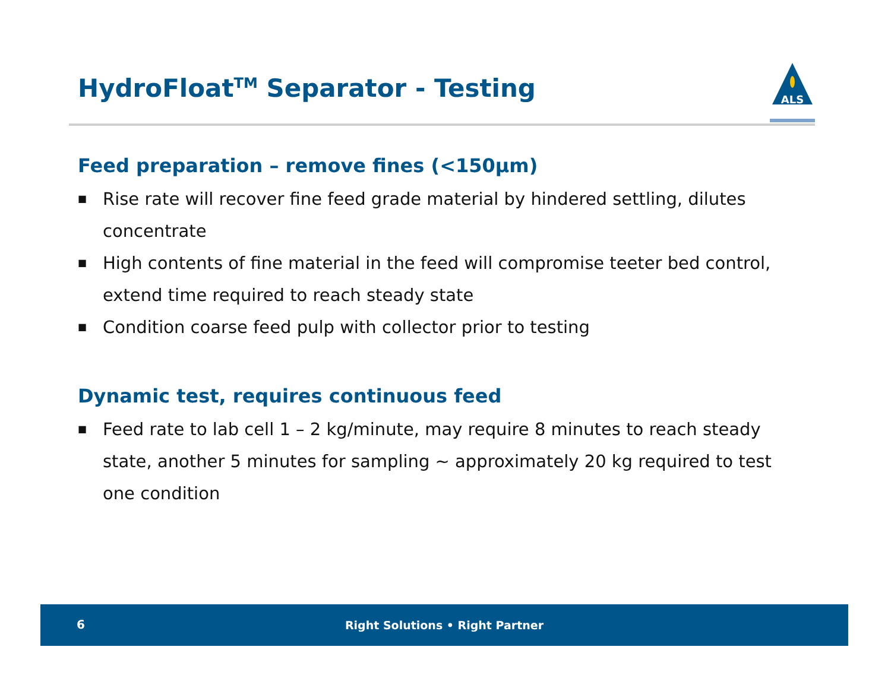HydroFloat<sup>TM</sup> Separator - Testing
ALS
Feed preparation – remove fines (<150µm)
■ Rise rate will recover fine feed grade material by hindered settling, dilutes concentrate
■ High contents of fine material in the feed will compromise teeter bed control, extend time required to reach steady state
■ Condition coarse feed pulp with collector prior to testing
Dynamic test, requires continuous feed
■ Feed rate to lab cell 1 – 2 kg/minute, may require 8 minutes to reach steady state, another 5 minutes for sampling ~ approximately 20 kg required to test one condition
6
Right Solutions • Right Partner